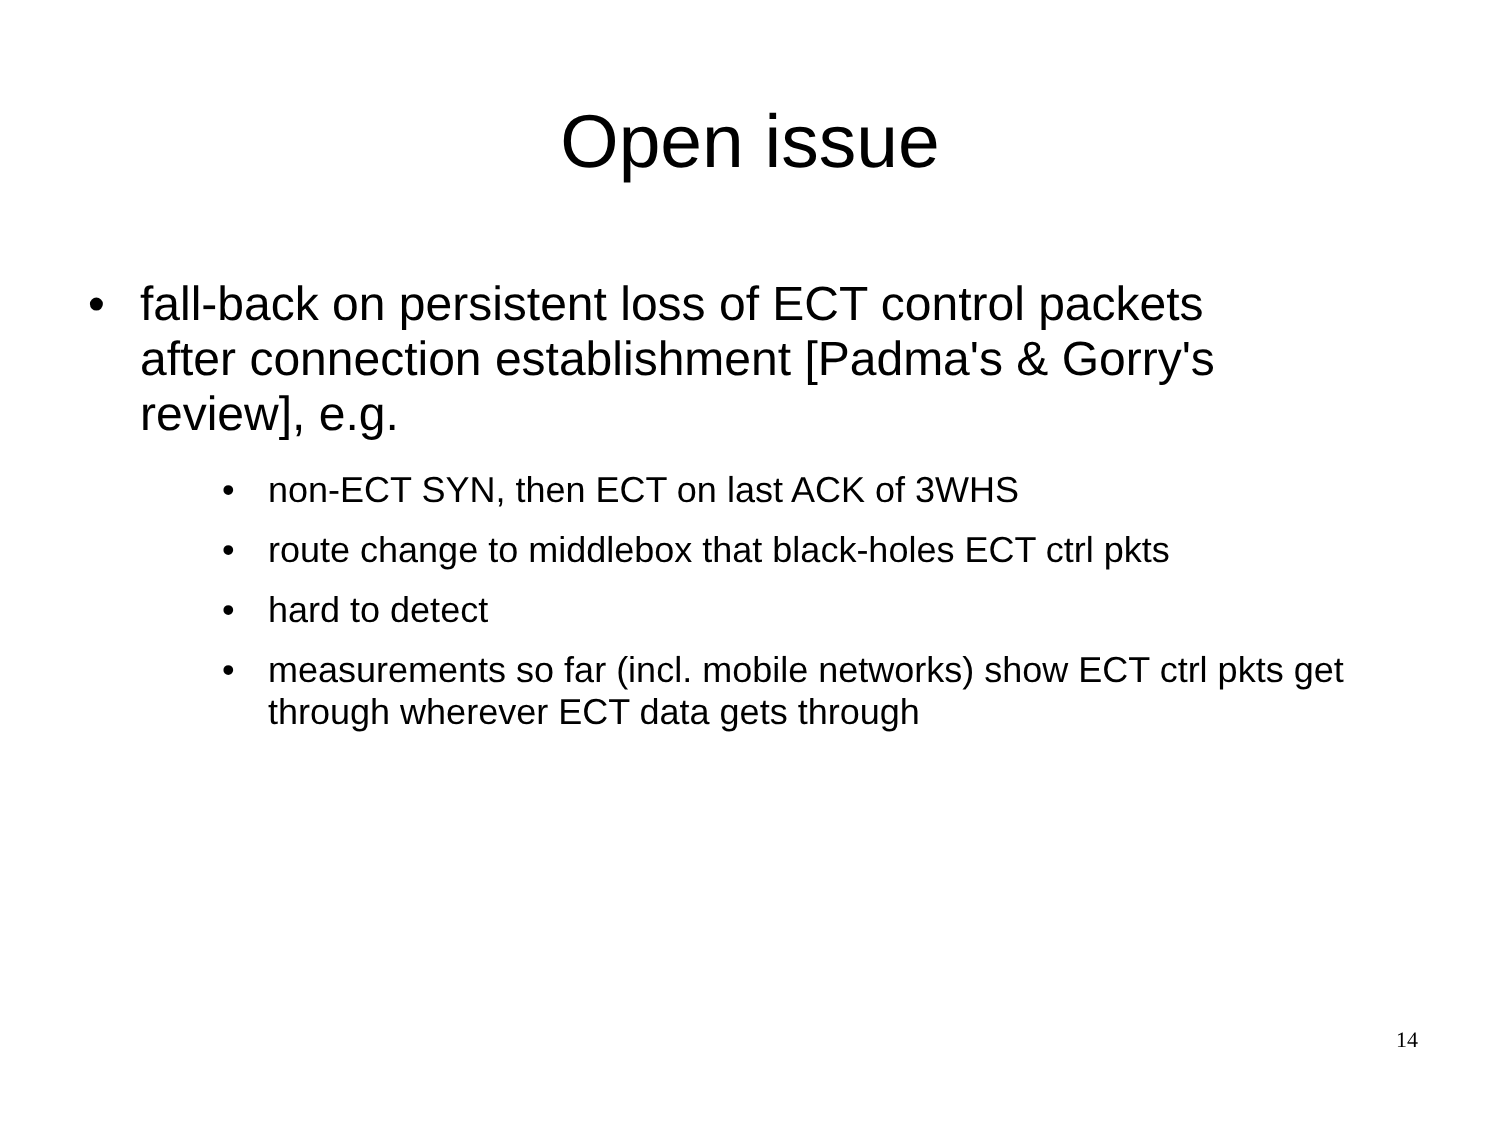Open issue
• fall-back on persistent loss of ECT control packets after connection establishment [Padma's & Gorry's review], e.g.
• non-ECT SYN, then ECT on last ACK of 3WHS
• route change to middlebox that black-holes ECT ctrl pkts
• hard to detect
• measurements so far (incl. mobile networks) show ECT ctrl pkts get through wherever ECT data gets through
14